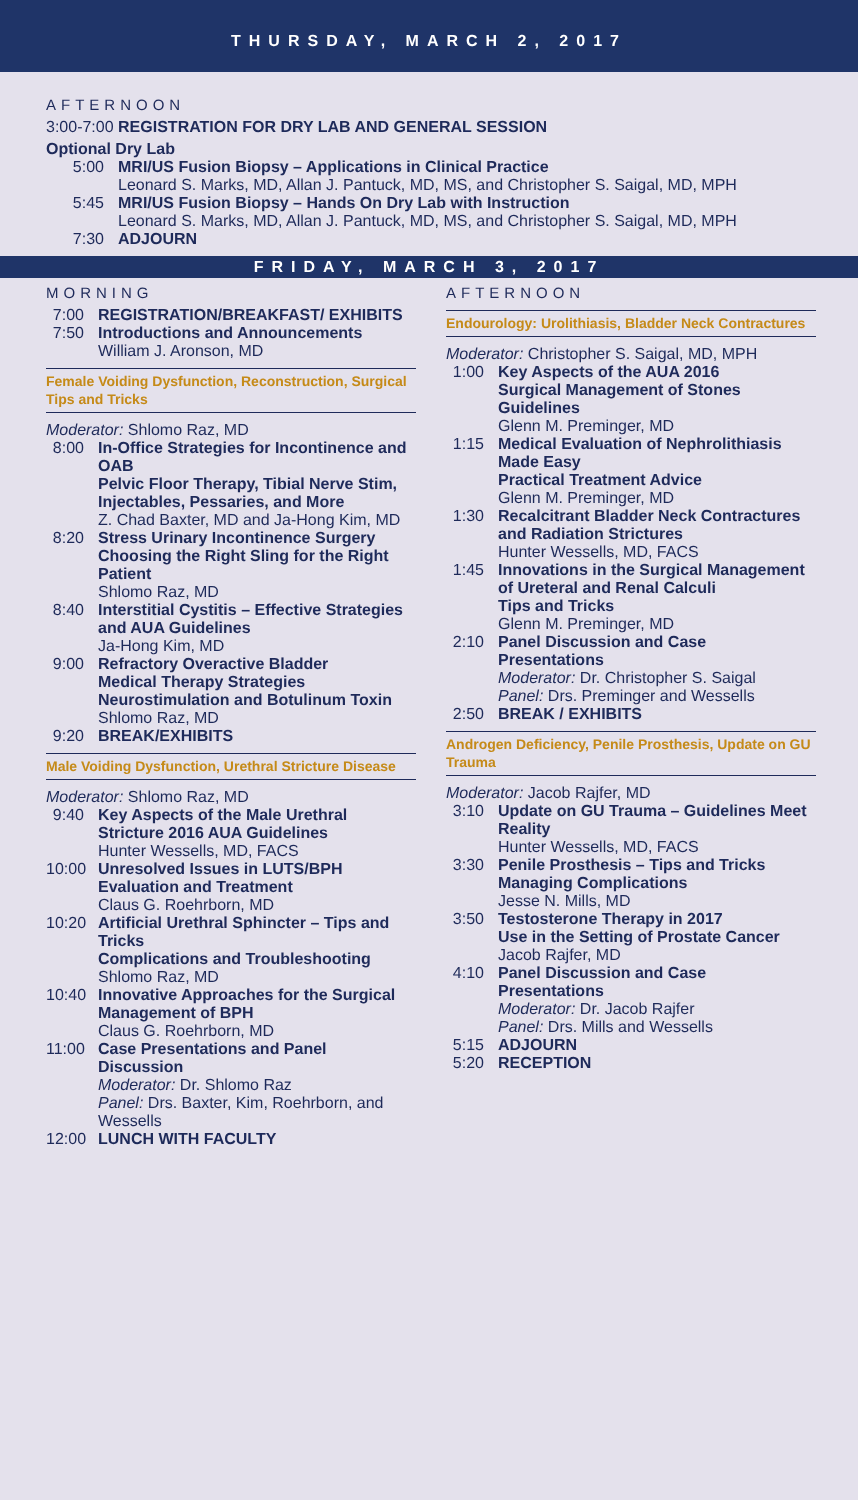THURSDAY, MARCH 2, 2017
AFTERNOON
3:00-7:00 REGISTRATION FOR DRY LAB AND GENERAL SESSION
Optional Dry Lab
5:00 MRI/US Fusion Biopsy – Applications in Clinical Practice
Leonard S. Marks, MD, Allan J. Pantuck, MD, MS, and Christopher S. Saigal, MD, MPH
5:45 MRI/US Fusion Biopsy – Hands On Dry Lab with Instruction
Leonard S. Marks, MD, Allan J. Pantuck, MD, MS, and Christopher S. Saigal, MD, MPH
7:30 ADJOURN
FRIDAY, MARCH 3, 2017
MORNING
7:00 REGISTRATION/BREAKFAST/ EXHIBITS
7:50
Introductions and Announcements
William J. Aronson, MD
Female Voiding Dysfunction, Reconstruction, Surgical Tips and Tricks
Moderator: Shlomo Raz, MD
8:00
In-Office Strategies for Incontinence and OAB
Pelvic Floor Therapy, Tibial Nerve Stim, Injectables, Pessaries, and More
Z. Chad Baxter, MD and Ja-Hong Kim, MD
8:20
Stress Urinary Incontinence Surgery
Choosing the Right Sling for the Right Patient
Shlomo Raz, MD
8:40
Interstitial Cystitis – Effective Strategies and AUA Guidelines
Ja-Hong Kim, MD
9:00
Refractory Overactive Bladder
Medical Therapy Strategies
Neurostimulation and Botulinum Toxin
Shlomo Raz, MD
9:20 BREAK/EXHIBITS
Male Voiding Dysfunction, Urethral Stricture Disease
Moderator: Shlomo Raz, MD
9:40
Key Aspects of the Male Urethral Stricture 2016 AUA Guidelines
Hunter Wessells, MD, FACS
10:00
Unresolved Issues in LUTS/BPH Evaluation and Treatment
Claus G. Roehrborn, MD
10:20
Artificial Urethral Sphincter – Tips and Tricks
Complications and Troubleshooting
Shlomo Raz, MD
10:40
Innovative Approaches for the Surgical Management of BPH
Claus G. Roehrborn, MD
11:00
Case Presentations and Panel Discussion
Moderator: Dr. Shlomo Raz
Panel: Drs. Baxter, Kim, Roehrborn, and Wessells
12:00 LUNCH WITH FACULTY
AFTERNOON
Endourology: Urolithiasis, Bladder Neck Contractures
Moderator: Christopher S. Saigal, MD, MPH
1:00
Key Aspects of the AUA 2016
Surgical Management of Stones Guidelines
Glenn M. Preminger, MD
1:15
Medical Evaluation of Nephrolithiasis Made Easy
Practical Treatment Advice
Glenn M. Preminger, MD
1:30
Recalcitrant Bladder Neck Contractures and Radiation Strictures
Hunter Wessells, MD, FACS
1:45
Innovations in the Surgical Management of Ureteral and Renal Calculi
Tips and Tricks
Glenn M. Preminger, MD
2:10
Panel Discussion and Case Presentations
Moderator: Dr. Christopher S. Saigal
Panel: Drs. Preminger and Wessells
2:50 BREAK / EXHIBITS
Androgen Deficiency, Penile Prosthesis, Update on GU Trauma
Moderator: Jacob Rajfer, MD
3:10
Update on GU Trauma – Guidelines Meet Reality
Hunter Wessells, MD, FACS
3:30
Penile Prosthesis – Tips and Tricks
Managing Complications
Jesse N. Mills, MD
3:50
Testosterone Therapy in 2017
Use in the Setting of Prostate Cancer
Jacob Rajfer, MD
4:10
Panel Discussion and Case Presentations
Moderator: Dr. Jacob Rajfer
Panel: Drs. Mills and Wessells
5:15 ADJOURN
5:20 RECEPTION